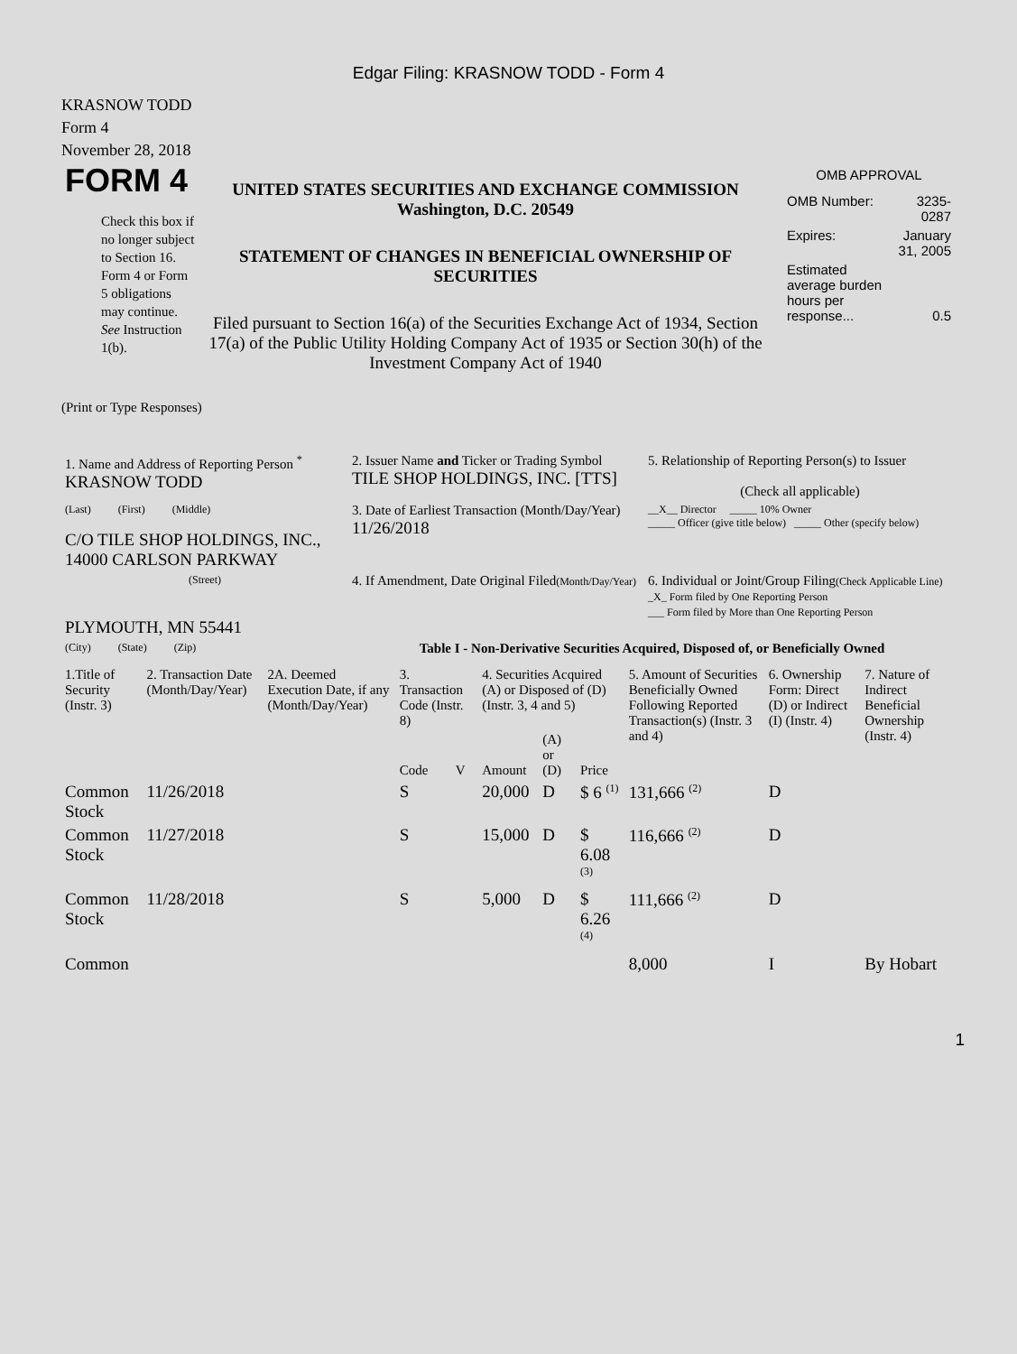Edgar Filing: KRASNOW TODD - Form 4
KRASNOW TODD
Form 4
November 28, 2018
FORM 4
Check this box if no longer subject to Section 16. Form 4 or Form 5 obligations may continue. See Instruction 1(b).
UNITED STATES SECURITIES AND EXCHANGE COMMISSION
Washington, D.C. 20549
STATEMENT OF CHANGES IN BENEFICIAL OWNERSHIP OF SECURITIES
Filed pursuant to Section 16(a) of the Securities Exchange Act of 1934, Section 17(a) of the Public Utility Holding Company Act of 1935 or Section 30(h) of the Investment Company Act of 1940
OMB APPROVAL
| OMB Number: | 3235-0287 |
| Expires: | January 31, 2005 |
| Estimated average burden hours per response... | 0.5 |
(Print or Type Responses)
| 1. Name and Address of Reporting Person <sup>*</sup> KRASNOW TODD | 2. Issuer Name and Ticker or Trading Symbol TILE SHOP HOLDINGS, INC. [TTS] | 5. Relationship of Reporting Person(s) to Issuer (Check all applicable) |
| (Last) (First) (Middle) C/O TILE SHOP HOLDINGS, INC., 14000 CARLSON PARKWAY | 3. Date of Earliest Transaction (Month/Day/Year) 11/26/2018 | __X__ Director _____ 10% Owner _____ Officer (give title below) _____ Other (specify below) |
| (Street) PLYMOUTH, MN 55441 | 4. If Amendment, Date Original Filed (Month/Day/Year) | 6. Individual or Joint/Group Filing (Check Applicable Line) _X_ Form filed by One Reporting Person ___ Form filed by More than One Reporting Person |
| (City) (State) (Zip) | Table I - Non-Derivative Securities Acquired, Disposed of, or Beneficially Owned | |
| 1.Title of Security (Instr. 3) | 2. Transaction Date (Month/Day/Year) | 2A. Deemed Execution Date, if any (Month/Day/Year) | 3. Transaction Code (Instr. 8) | | 4. Securities Acquired (A) or Disposed of (D) (Instr. 3, 4 and 5) | | | 5. Amount of Securities Beneficially Owned Following Reported Transaction(s) (Instr. 3 and 4) | 6. Ownership Form: Direct (D) or Indirect (I) (Instr. 4) | 7. Nature of Indirect Beneficial Ownership (Instr. 4) |
| --- | --- | --- | --- | --- | --- | --- | --- | --- | --- | --- |
| | | | Code | V | Amount | (A) or (D) | Price | | | |
| Common Stock | 11/26/2018 | | S | | 20,000 | D | $ 6 <sup>(1)</sup> | 131,666 <sup>(2)</sup> | D | |
| Common Stock | 11/27/2018 | | S | | 15,000 | D | $ 6.08 <sup>(3)</sup> | 116,666 <sup>(2)</sup> | D | |
| Common Stock | 11/28/2018 | | S | | 5,000 | D | $ 6.26 <sup>(4)</sup> | 111,666 <sup>(2)</sup> | D | |
| Common | | | | | | | | 8,000 | I | By Hobart |
1